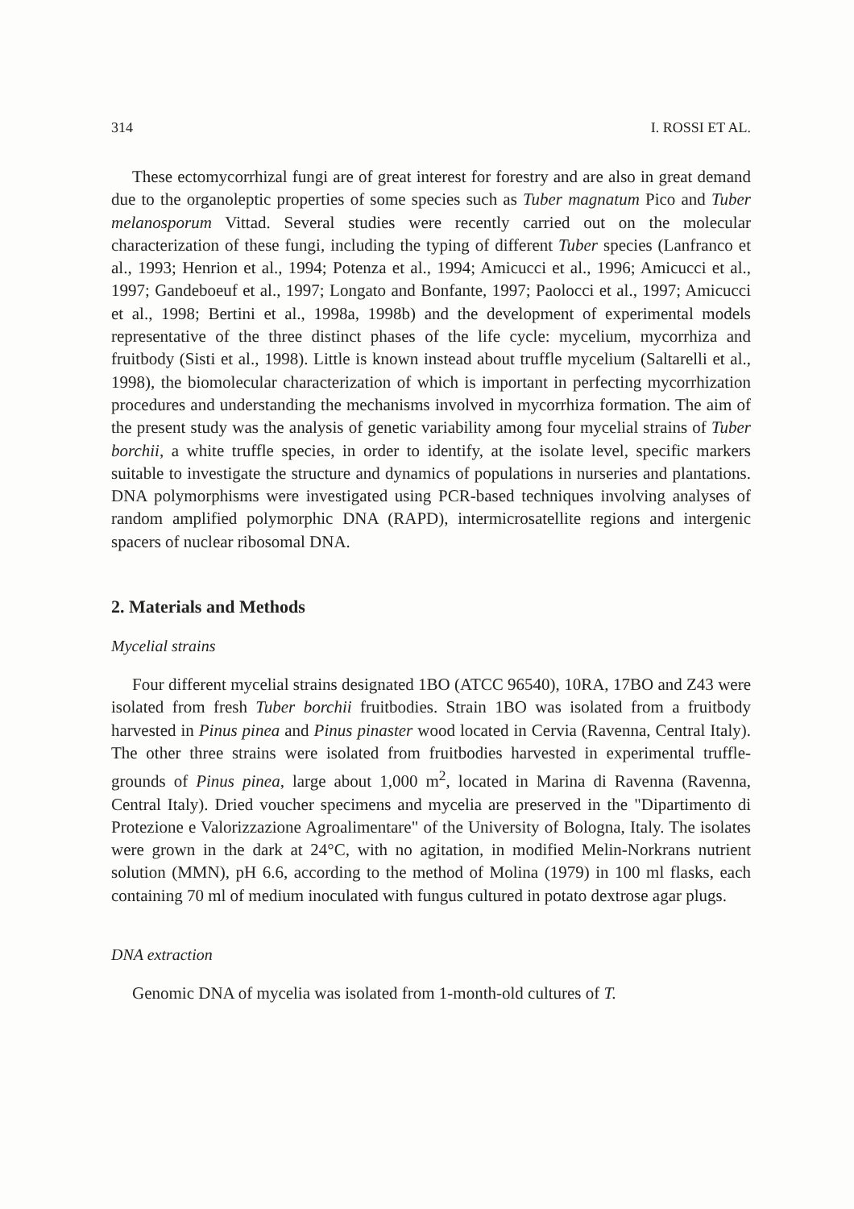314 I. ROSSI ET AL.
These ectomycorrhizal fungi are of great interest for forestry and are also in great demand due to the organoleptic properties of some species such as Tuber magnatum Pico and Tuber melanosporum Vittad. Several studies were recently carried out on the molecular characterization of these fungi, including the typing of different Tuber species (Lanfranco et al., 1993; Henrion et al., 1994; Potenza et al., 1994; Amicucci et al., 1996; Amicucci et al., 1997; Gandeboeuf et al., 1997; Longato and Bonfante, 1997; Paolocci et al., 1997; Amicucci et al., 1998; Bertini et al., 1998a, 1998b) and the development of experimental models representative of the three distinct phases of the life cycle: mycelium, mycorrhiza and fruitbody (Sisti et al., 1998). Little is known instead about truffle mycelium (Saltarelli et al., 1998), the biomolecular characterization of which is important in perfecting mycorrhization procedures and understanding the mechanisms involved in mycorrhiza formation. The aim of the present study was the analysis of genetic variability among four mycelial strains of Tuber borchii, a white truffle species, in order to identify, at the isolate level, specific markers suitable to investigate the structure and dynamics of populations in nurseries and plantations. DNA polymorphisms were investigated using PCR-based techniques involving analyses of random amplified polymorphic DNA (RAPD), intermicrosatellite regions and intergenic spacers of nuclear ribosomal DNA.
2. Materials and Methods
Mycelial strains
Four different mycelial strains designated 1BO (ATCC 96540), 10RA, 17BO and Z43 were isolated from fresh Tuber borchii fruitbodies. Strain 1BO was isolated from a fruitbody harvested in Pinus pinea and Pinus pinaster wood located in Cervia (Ravenna, Central Italy). The other three strains were isolated from fruitbodies harvested in experimental truffle-grounds of Pinus pinea, large about 1,000 m<sup>2</sup>, located in Marina di Ravenna (Ravenna, Central Italy). Dried voucher specimens and mycelia are preserved in the "Dipartimento di Protezione e Valorizzazione Agroalimentare" of the University of Bologna, Italy. The isolates were grown in the dark at 24°C, with no agitation, in modified Melin-Norkrans nutrient solution (MMN), pH 6.6, according to the method of Molina (1979) in 100 ml flasks, each containing 70 ml of medium inoculated with fungus cultured in potato dextrose agar plugs.
DNA extraction
Genomic DNA of mycelia was isolated from 1-month-old cultures of T.